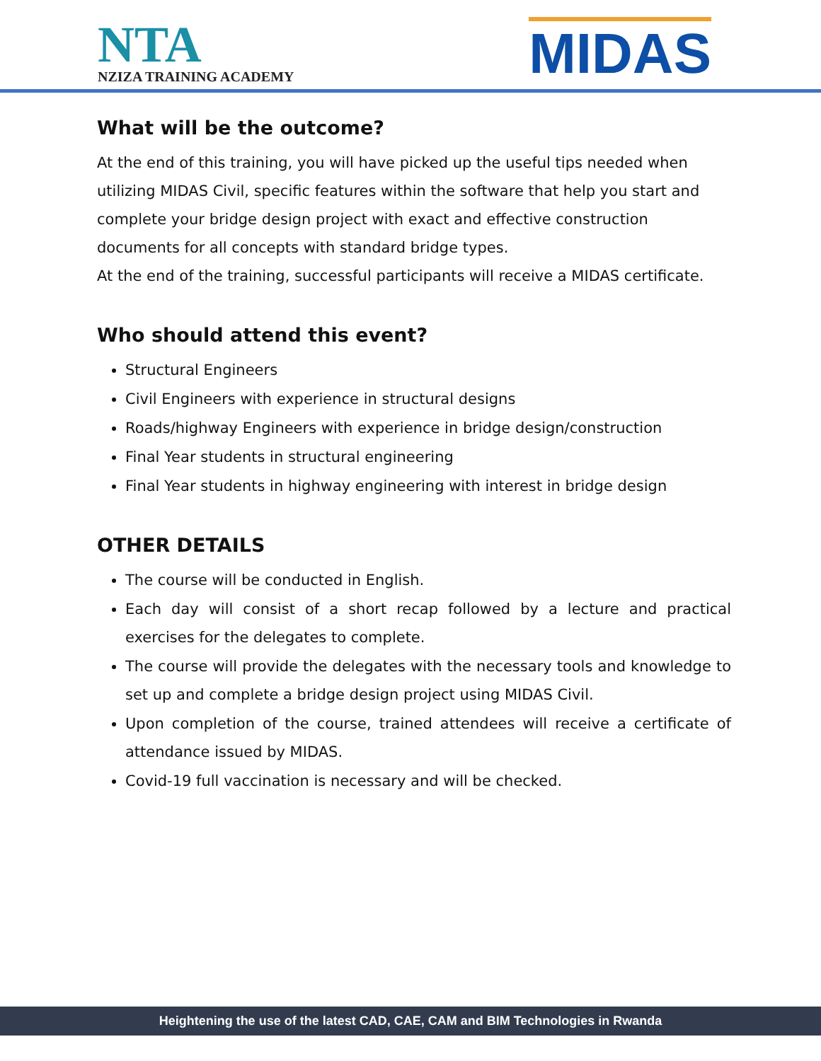NTA
NZIZA TRAINING ACADEMY
MIDAS
What will be the outcome?
At the end of this training, you will have picked up the useful tips needed when utilizing MIDAS Civil, specific features within the software that help you start and complete your bridge design project with exact and effective construction documents for all concepts with standard bridge types.
At the end of the training, successful participants will receive a MIDAS certificate.
Who should attend this event?
Structural Engineers
Civil Engineers with experience in structural designs
Roads/highway Engineers with experience in bridge design/construction
Final Year students in structural engineering
Final Year students in highway engineering with interest in bridge design
OTHER DETAILS
The course will be conducted in English.
Each day will consist of a short recap followed by a lecture and practical exercises for the delegates to complete.
The course will provide the delegates with the necessary tools and knowledge to set up and complete a bridge design project using MIDAS Civil.
Upon completion of the course, trained attendees will receive a certificate of attendance issued by MIDAS.
Covid-19 full vaccination is necessary and will be checked.
Heightening the use of the latest CAD, CAE, CAM and BIM Technologies in Rwanda